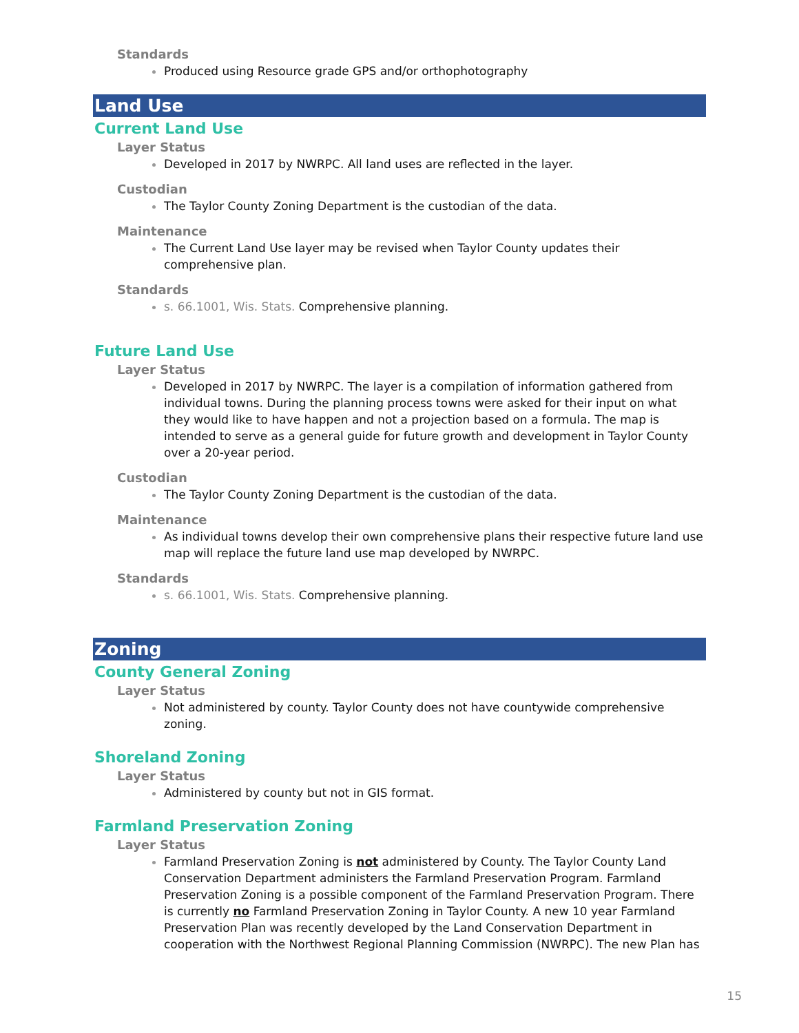Standards
Produced using Resource grade GPS and/or orthophotography
Land Use
Current Land Use
Layer Status
Developed in 2017 by NWRPC. All land uses are reflected in the layer.
Custodian
The Taylor County Zoning Department is the custodian of the data.
Maintenance
The Current Land Use layer may be revised when Taylor County updates their comprehensive plan.
Standards
s. 66.1001, Wis. Stats. Comprehensive planning.
Future Land Use
Layer Status
Developed in 2017 by NWRPC. The layer is a compilation of information gathered from individual towns. During the planning process towns were asked for their input on what they would like to have happen and not a projection based on a formula. The map is intended to serve as a general guide for future growth and development in Taylor County over a 20-year period.
Custodian
The Taylor County Zoning Department is the custodian of the data.
Maintenance
As individual towns develop their own comprehensive plans their respective future land use map will replace the future land use map developed by NWRPC.
Standards
s. 66.1001, Wis. Stats. Comprehensive planning.
Zoning
County General Zoning
Layer Status
Not administered by county. Taylor County does not have countywide comprehensive zoning.
Shoreland Zoning
Layer Status
Administered by county but not in GIS format.
Farmland Preservation Zoning
Layer Status
Farmland Preservation Zoning is not administered by County. The Taylor County Land Conservation Department administers the Farmland Preservation Program. Farmland Preservation Zoning is a possible component of the Farmland Preservation Program. There is currently no Farmland Preservation Zoning in Taylor County. A new 10 year Farmland Preservation Plan was recently developed by the Land Conservation Department in cooperation with the Northwest Regional Planning Commission (NWRPC). The new Plan has
15